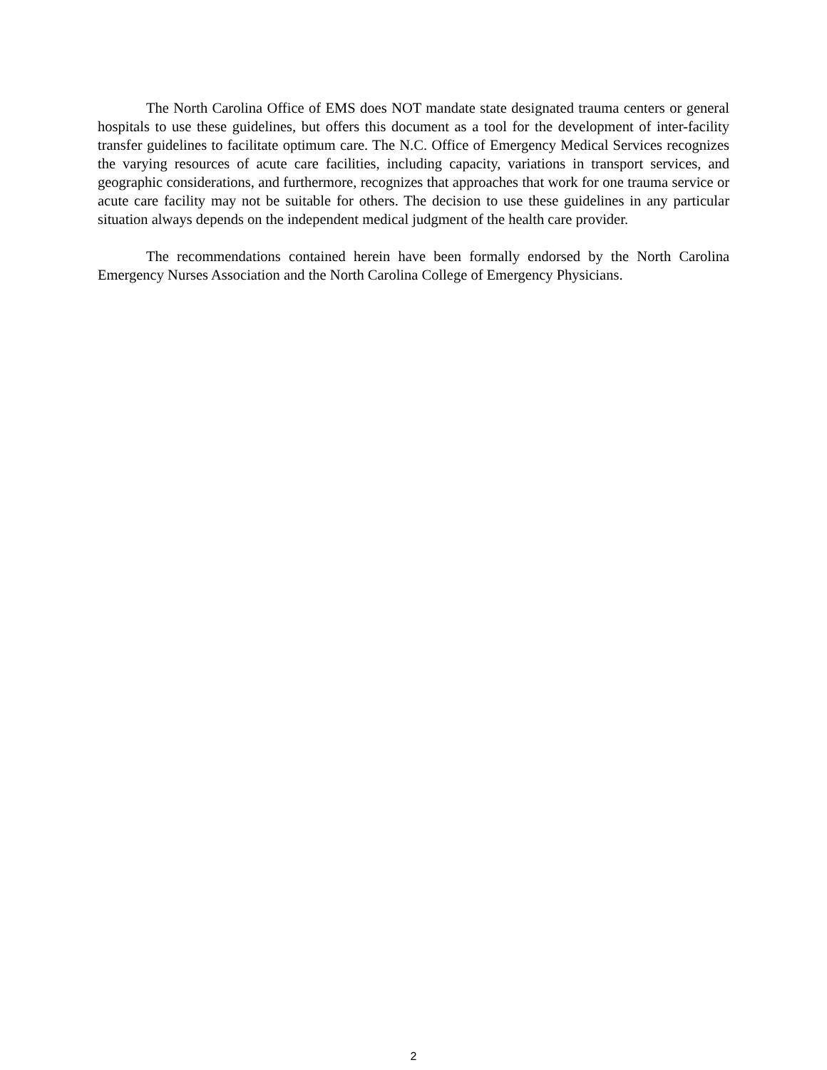The North Carolina Office of EMS does NOT mandate state designated trauma centers or general hospitals to use these guidelines, but offers this document as a tool for the development of inter-facility transfer guidelines to facilitate optimum care. The N.C. Office of Emergency Medical Services recognizes the varying resources of acute care facilities, including capacity, variations in transport services, and geographic considerations, and furthermore, recognizes that approaches that work for one trauma service or acute care facility may not be suitable for others. The decision to use these guidelines in any particular situation always depends on the independent medical judgment of the health care provider.
The recommendations contained herein have been formally endorsed by the North Carolina Emergency Nurses Association and the North Carolina College of Emergency Physicians.
2